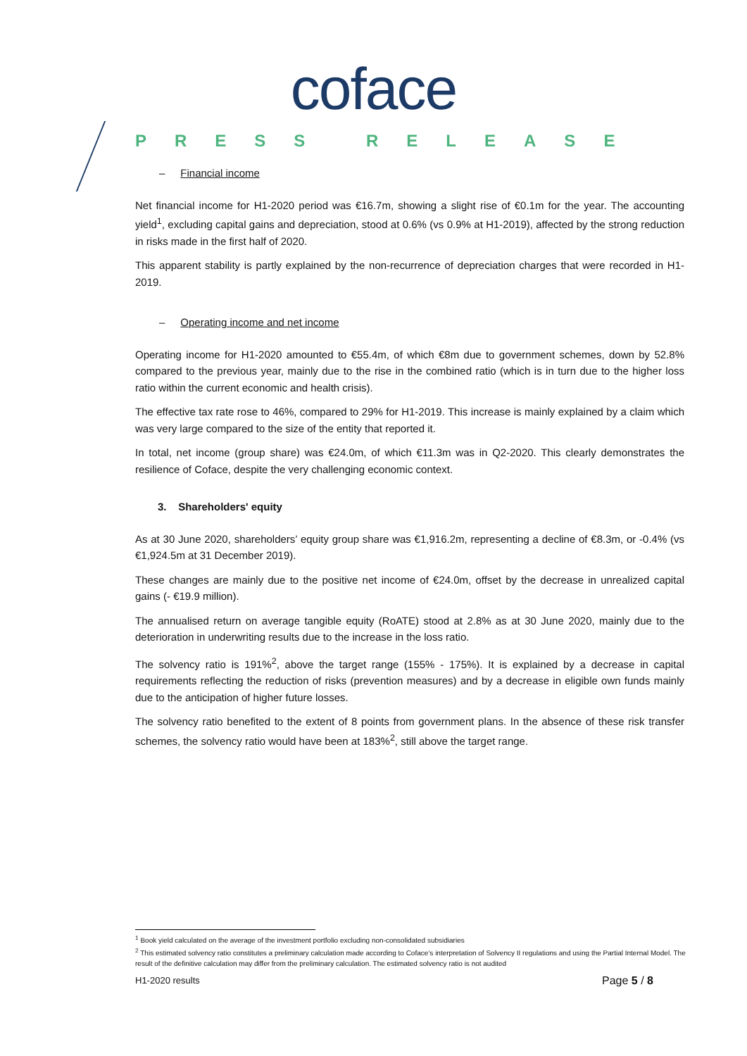coface
PRESS RELEASE
– Financial income
Net financial income for H1-2020 period was €16.7m, showing a slight rise of €0.1m for the year. The accounting yield<sup>1</sup>, excluding capital gains and depreciation, stood at 0.6% (vs 0.9% at H1-2019), affected by the strong reduction in risks made in the first half of 2020.
This apparent stability is partly explained by the non-recurrence of depreciation charges that were recorded in H1-2019.
– Operating income and net income
Operating income for H1-2020 amounted to €55.4m, of which €8m due to government schemes, down by 52.8% compared to the previous year, mainly due to the rise in the combined ratio (which is in turn due to the higher loss ratio within the current economic and health crisis).
The effective tax rate rose to 46%, compared to 29% for H1-2019. This increase is mainly explained by a claim which was very large compared to the size of the entity that reported it.
In total, net income (group share) was €24.0m, of which €11.3m was in Q2-2020. This clearly demonstrates the resilience of Coface, despite the very challenging economic context.
3. Shareholders' equity
As at 30 June 2020, shareholders’ equity group share was €1,916.2m, representing a decline of €8.3m, or -0.4% (vs €1,924.5m at 31 December 2019).
These changes are mainly due to the positive net income of €24.0m, offset by the decrease in unrealized capital gains (- €19.9 million).
The annualised return on average tangible equity (RoATE) stood at 2.8% as at 30 June 2020, mainly due to the deterioration in underwriting results due to the increase in the loss ratio.
The solvency ratio is 191%<sup>2</sup>, above the target range (155% - 175%). It is explained by a decrease in capital requirements reflecting the reduction of risks (prevention measures) and by a decrease in eligible own funds mainly due to the anticipation of higher future losses.
The solvency ratio benefited to the extent of 8 points from government plans. In the absence of these risk transfer schemes, the solvency ratio would have been at 183%<sup>2</sup>, still above the target range.
<sup>1</sup> Book yield calculated on the average of the investment portfolio excluding non-consolidated subsidiaries
<sup>2</sup> This estimated solvency ratio constitutes a preliminary calculation made according to Coface’s interpretation of Solvency II regulations and using the Partial Internal Model. The result of the definitive calculation may differ from the preliminary calculation. The estimated solvency ratio is not audited
H1-2020 results Page 5 / 8